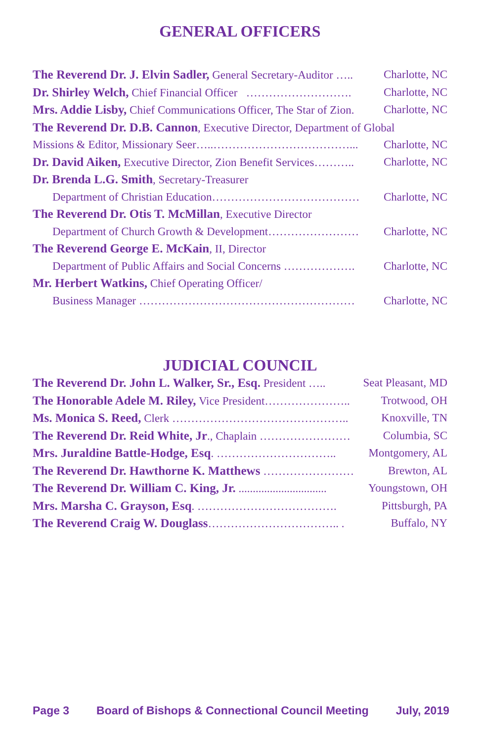GENERAL OFFICERS
The Reverend Dr. J. Elvin Sadler, General Secretary-Auditor ….. Charlotte, NC
Dr. Shirley Welch, Chief Financial Officer ………………………. Charlotte, NC
Mrs. Addie Lisby, Chief Communications Officer, The Star of Zion. Charlotte, NC
The Reverend Dr. D.B. Cannon, Executive Director, Department of Global
Missions & Editor, Missionary Seer…..………………………………... Charlotte, NC
Dr. David Aiken, Executive Director, Zion Benefit Services……….. Charlotte, NC
Dr. Brenda L.G. Smith, Secretary-Treasurer
Department of Christian Education………………………………… Charlotte, NC
The Reverend Dr. Otis T. McMillan, Executive Director
Department of Church Growth & Development…………………… Charlotte, NC
The Reverend George E. McKain, II, Director
Department of Public Affairs and Social Concerns ………………. Charlotte, NC
Mr. Herbert Watkins, Chief Operating Officer/
Business Manager ………………………………………………… Charlotte, NC
JUDICIAL COUNCIL
The Reverend Dr. John L. Walker, Sr., Esq. President ….. Seat Pleasant, MD
The Honorable Adele M. Riley, Vice President………………….. Trotwood, OH
Ms. Monica S. Reed, Clerk ……………………………………….. Knoxville, TN
The Reverend Dr. Reid White, Jr., Chaplain …………………… Columbia, SC
Mrs. Juraldine Battle-Hodge, Esq. ………………………….. Montgomery, AL
The Reverend Dr. Hawthorne K. Matthews …………………… Brewton, AL
The Reverend Dr. William C. King, Jr. ............................... Youngstown, OH
Mrs. Marsha C. Grayson, Esq. ………………………………. Pittsburgh, PA
The Reverend Craig W. Douglass…………………………….. . Buffalo, NY
Page 3 Board of Bishops & Connectional Council Meeting July, 2019